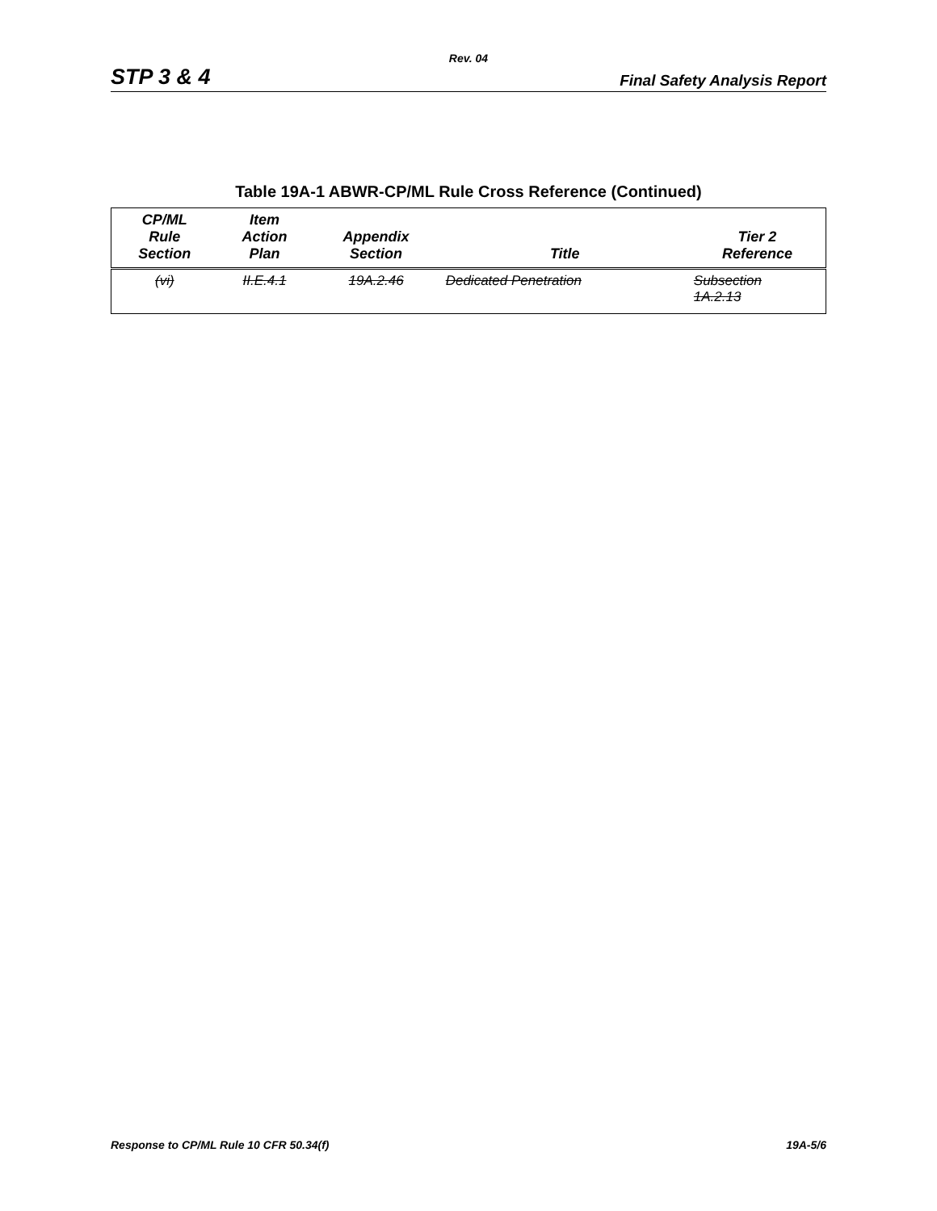Rev. 04
STP 3 & 4 Final Safety Analysis Report
Table 19A-1 ABWR-CP/ML Rule Cross Reference (Continued)
| CP/ML Rule Section | Item Action Plan | Appendix Section | Title | Tier 2 Reference |
| --- | --- | --- | --- | --- |
| (vi) | II.E.4.1 | 19A.2.46 | Dedicated Penetration | Subsection 1A.2.13 |
Response to CP/ML Rule 10 CFR 50.34(f) 19A-5/6